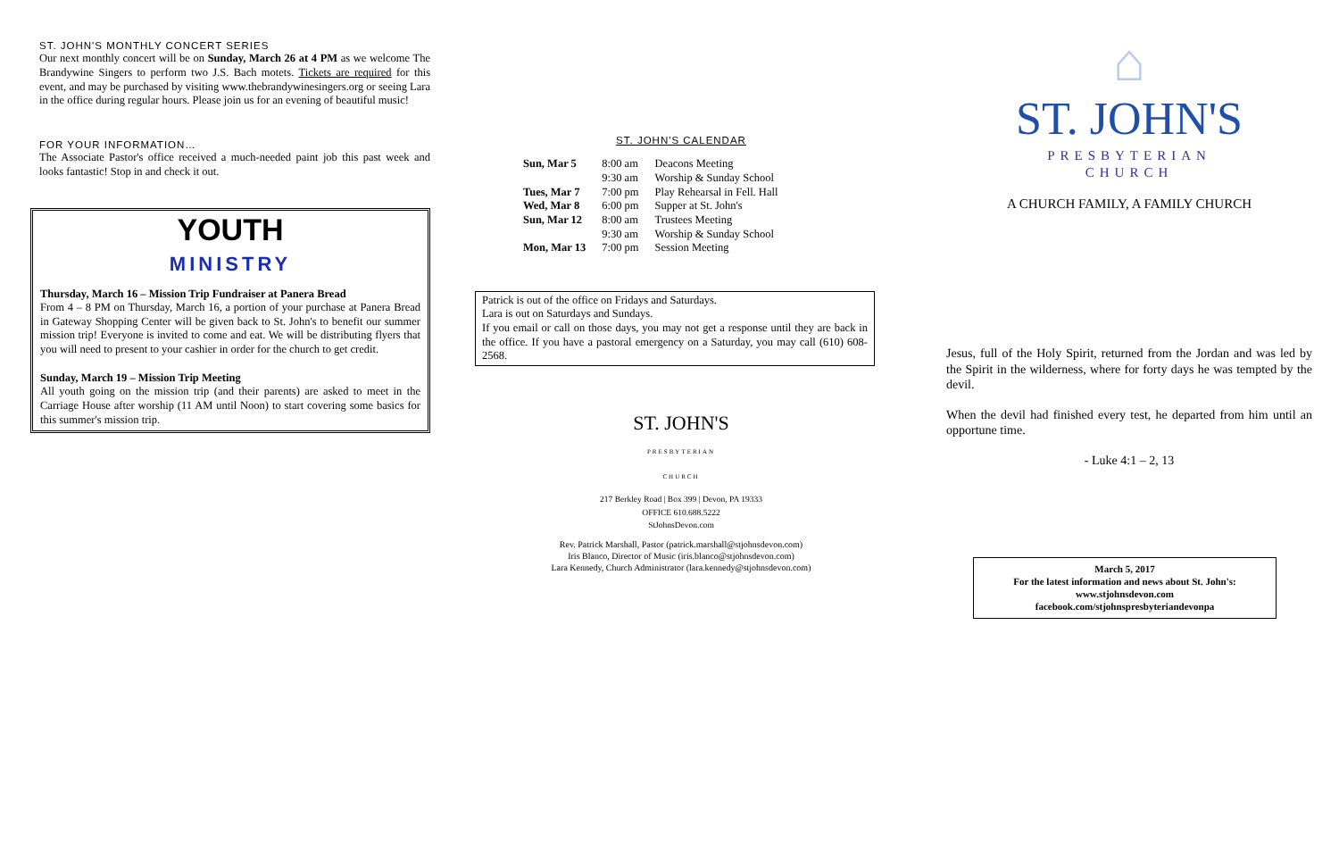ST. JOHN'S MONTHLY CONCERT SERIES
Our next monthly concert will be on Sunday, March 26 at 4 PM as we welcome The Brandywine Singers to perform two J.S. Bach motets. Tickets are required for this event, and may be purchased by visiting www.thebrandywinesingers.org or seeing Lara in the office during regular hours. Please join us for an evening of beautiful music!
FOR YOUR INFORMATION…
The Associate Pastor's office received a much-needed paint job this past week and looks fantastic! Stop in and check it out.
YOUTH
MINISTRY
Thursday, March 16 – Mission Trip Fundraiser at Panera Bread
From 4 – 8 PM on Thursday, March 16, a portion of your purchase at Panera Bread in Gateway Shopping Center will be given back to St. John's to benefit our summer mission trip! Everyone is invited to come and eat. We will be distributing flyers that you will need to present to your cashier in order for the church to get credit.
Sunday, March 19 – Mission Trip Meeting
All youth going on the mission trip (and their parents) are asked to meet in the Carriage House after worship (11 AM until Noon) to start covering some basics for this summer's mission trip.
ST. JOHN'S CALENDAR
| Sun, Mar 5 | 8:00 am | Deacons Meeting |
| | 9:30 am | Worship & Sunday School |
| Tues, Mar 7 | 7:00 pm | Play Rehearsal in Fell. Hall |
| Wed, Mar 8 | 6:00 pm | Supper at St. John's |
| Sun, Mar 12 | 8:00 am | Trustees Meeting |
| | 9:30 am | Worship & Sunday School |
| Mon, Mar 13 | 7:00 pm | Session Meeting |
Patrick is out of the office on Fridays and Saturdays.
Lara is out on Saturdays and Sundays.
If you email or call on those days, you may not get a response until they are back in the office. If you have a pastoral emergency on a Saturday, you may call (610) 608-2568.
ST. JOHN'S
PRESBYTERIAN
CHURCH
217 Berkley Road | Box 399 | Devon, PA 19333
OFFICE 610.688.5222
StJohnsDevon.com
Rev. Patrick Marshall, Pastor (patrick.marshall@stjohnsdevon.com)
Iris Blanco, Director of Music (iris.blanco@stjohnsdevon.com)
Lara Kennedy, Church Administrator (lara.kennedy@stjohnsdevon.com)
⌂
ST. JOHN'S
PRESBYTERIAN
CHURCH
A CHURCH FAMILY, A FAMILY CHURCH
Jesus, full of the Holy Spirit, returned from the Jordan and was led by the Spirit in the wilderness, where for forty days he was tempted by the devil.
When the devil had finished every test, he departed from him until an opportune time.
- Luke 4:1 – 2, 13
March 5, 2017
For the latest information and news about St. John's:
www.stjohnsdevon.com
facebook.com/stjohnspresbyteriandevonpa